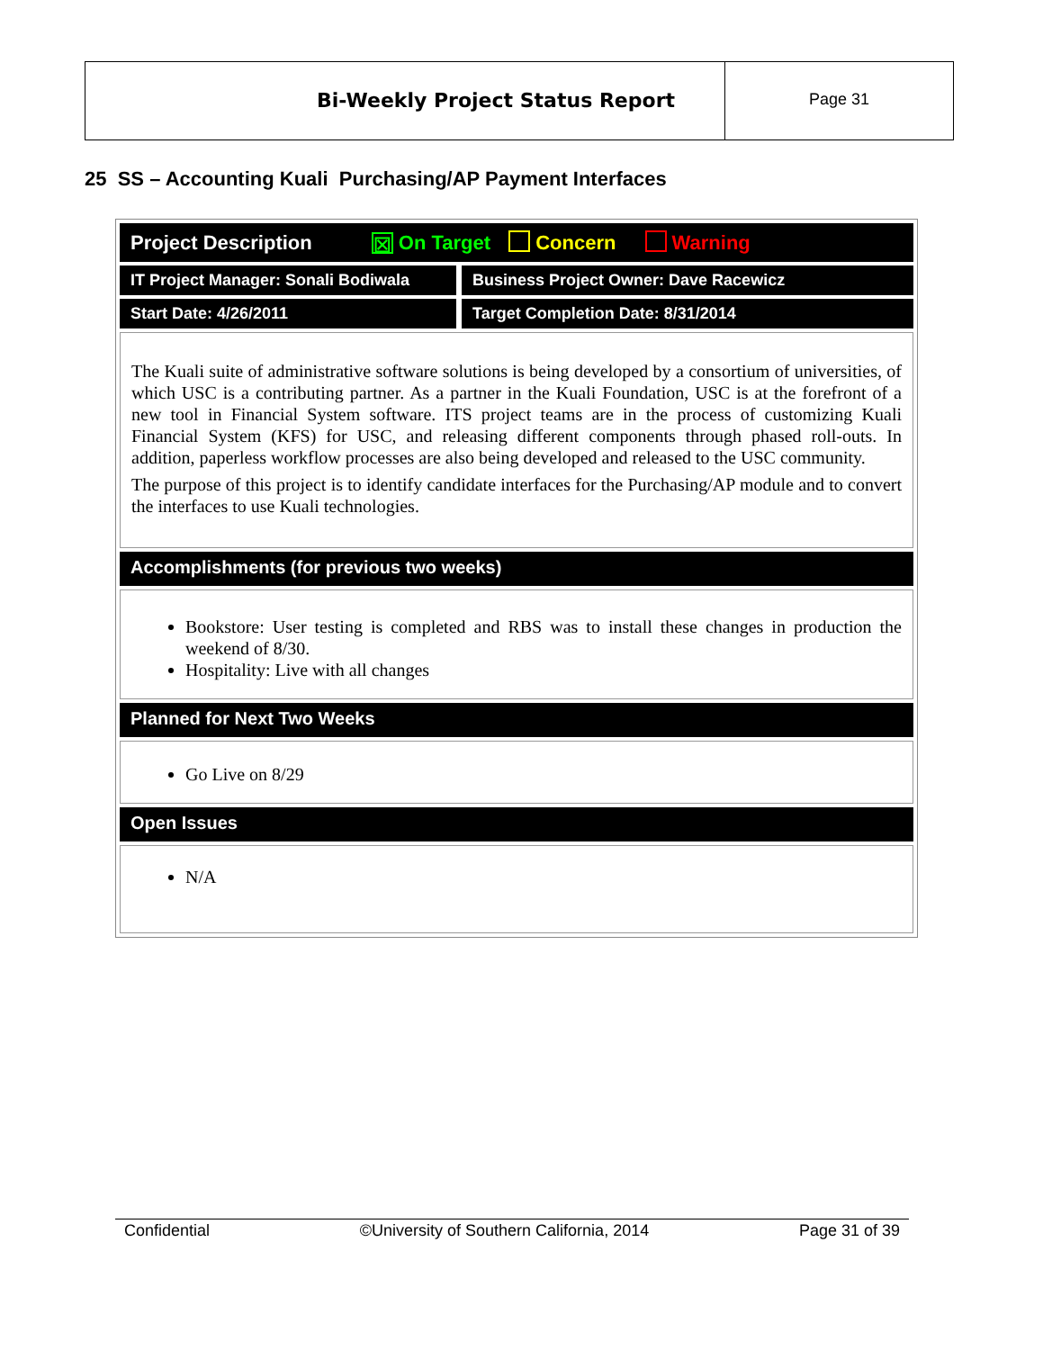Bi-Weekly Project Status Report
Page 31
25 SS – Accounting Kuali Purchasing/AP Payment Interfaces
Project Description ☒ On Target Concern Warning
IT Project Manager: Sonali Bodiwala
Business Project Owner: Dave Racewicz
Start Date: 4/26/2011 Target Completion Date: 8/31/2014
The Kuali suite of administrative software solutions is being developed by a consortium of universities, of which USC is a contributing partner. As a partner in the Kuali Foundation, USC is at the forefront of a new tool in Financial System software. ITS project teams are in the process of customizing Kuali Financial System (KFS) for USC, and releasing different components through phased roll-outs. In addition, paperless workflow processes are also being developed and released to the USC community.
The purpose of this project is to identify candidate interfaces for the Purchasing/AP module and to convert the interfaces to use Kuali technologies.
Accomplishments (for previous two weeks)
Bookstore: User testing is completed and RBS was to install these changes in production the weekend of 8/30.
Hospitality: Live with all changes
Planned for Next Two Weeks
Go Live on 8/29
Open Issues
N/A
Confidential ©University of Southern California, 2014 Page 31 of 39